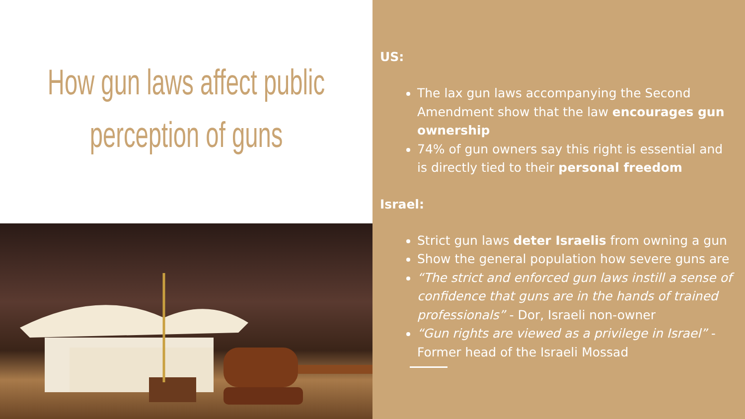How gun laws affect public perception of guns
US:
The lax gun laws accompanying the Second Amendment show that the law encourages gun ownership
74% of gun owners say this right is essential and is directly tied to their personal freedom
Israel:
Strict gun laws deter Israelis from owning a gun
Show the general population how severe guns are
“The strict and enforced gun laws instill a sense of confidence that guns are in the hands of trained professionals” - Dor, Israeli non-owner
“Gun rights are viewed as a privilege in Israel” - Former head of the Israeli Mossad